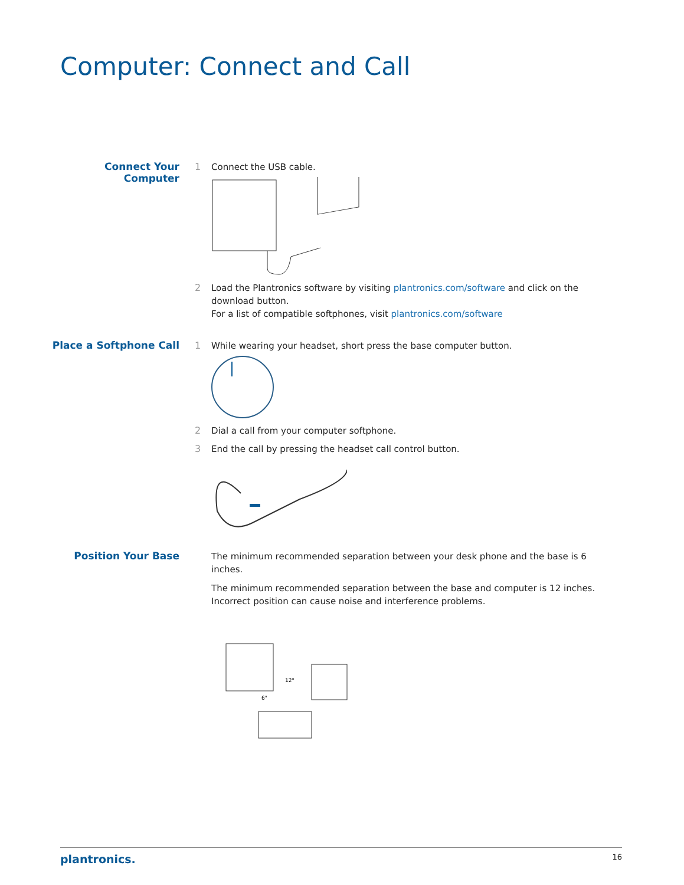Computer: Connect and Call
Connect Your Computer
1
Connect the USB cable.
2
Load the Plantronics software by visiting plantronics.com/software and click on the download button.
For a list of compatible softphones, visit plantronics.com/software
Place a Softphone Call
1
While wearing your headset, short press the base computer button.
2
Dial a call from your computer softphone.
3
End the call by pressing the headset call control button.
Position Your Base
The minimum recommended separation between your desk phone and the base is 6 inches.
The minimum recommended separation between the base and computer is 12 inches. Incorrect position can cause noise and interference problems.
12"
6"
plantronics. 16